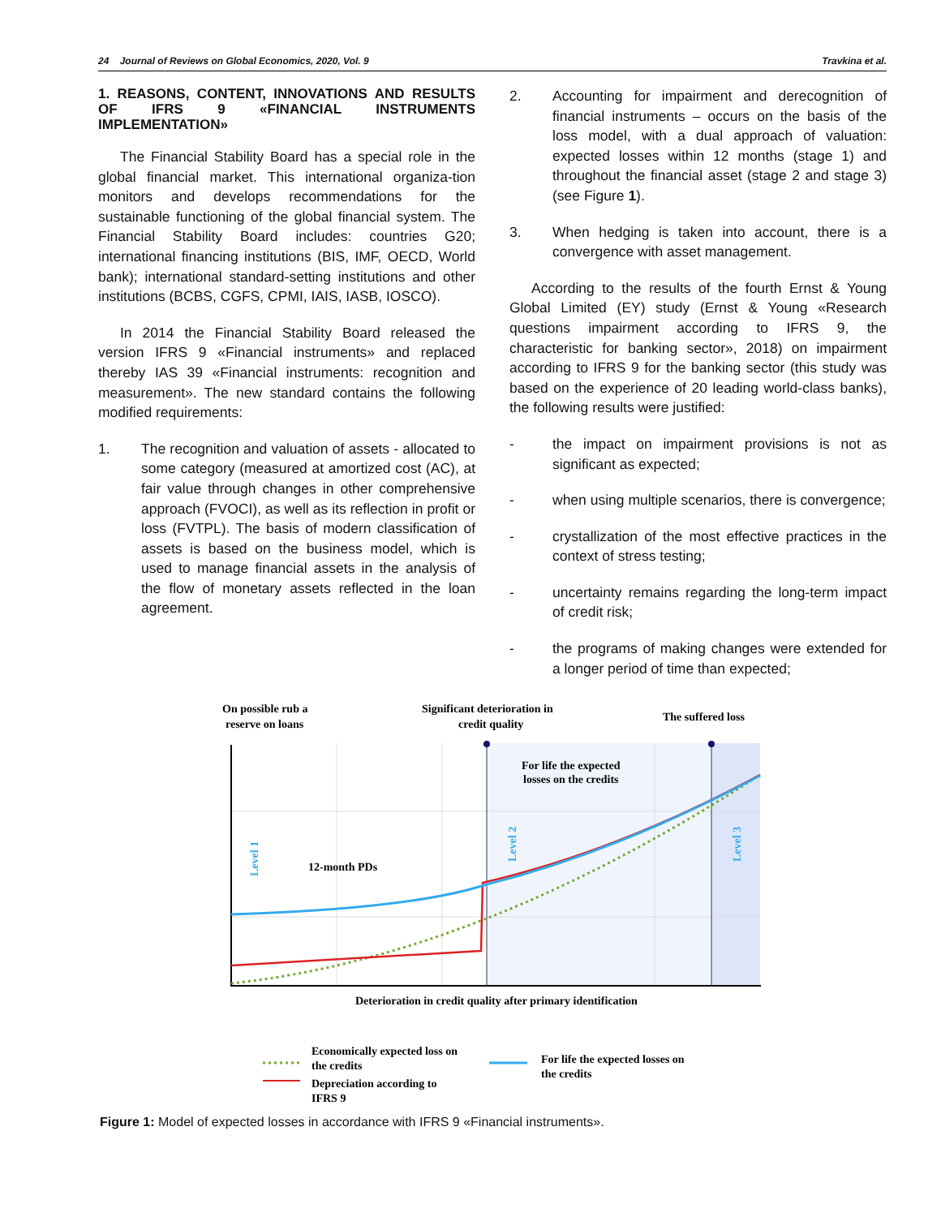24 Journal of Reviews on Global Economics, 2020, Vol. 9 Travkina et al.
1. REASONS, CONTENT, INNOVATIONS AND RESULTS OF IFRS 9 «FINANCIAL INSTRUMENTS IMPLEMENTATION»
The Financial Stability Board has a special role in the global financial market. This international organiza-tion monitors and develops recommendations for the sustainable functioning of the global financial system. The Financial Stability Board includes: countries G20; international financing institutions (BIS, IMF, OECD, World bank); international standard-setting institutions and other institutions (BCBS, CGFS, CPMI, IAIS, IASB, IOSCO).
In 2014 the Financial Stability Board released the version IFRS 9 «Financial instruments» and replaced thereby IAS 39 «Financial instruments: recognition and measurement». The new standard contains the following modified requirements:
1. The recognition and valuation of assets - allocated to some category (measured at amortized cost (AC), at fair value through changes in other comprehensive approach (FVOCI), as well as its reflection in profit or loss (FVTPL). The basis of modern classification of assets is based on the business model, which is used to manage financial assets in the analysis of the flow of monetary assets reflected in the loan agreement.
2. Accounting for impairment and derecognition of financial instruments – occurs on the basis of the loss model, with a dual approach of valuation: expected losses within 12 months (stage 1) and throughout the financial asset (stage 2 and stage 3) (see Figure 1).
3. When hedging is taken into account, there is a convergence with asset management.
According to the results of the fourth Ernst & Young Global Limited (EY) study (Ernst & Young «Research questions impairment according to IFRS 9, the characteristic for banking sector», 2018) on impairment according to IFRS 9 for the banking sector (this study was based on the experience of 20 leading world-class banks), the following results were justified:
- the impact on impairment provisions is not as significant as expected;
- when using multiple scenarios, there is convergence;
- crystallization of the most effective practices in the context of stress testing;
- uncertainty remains regarding the long-term impact of credit risk;
- the programs of making changes were extended for a longer period of time than expected;
On possible rub a
reserve on loans
Significant deterioration in
credit quality
The suffered loss
For life the expected
losses on the credits
12-month PDs
Deterioration in credit quality after primary identification
Level 1
Level 2
Level 3
Economically expected loss on
the credits
Depreciation according to
IFRS 9
For life the expected losses on
the credits
Figure 1: Model of expected losses in accordance with IFRS 9 «Financial instruments».